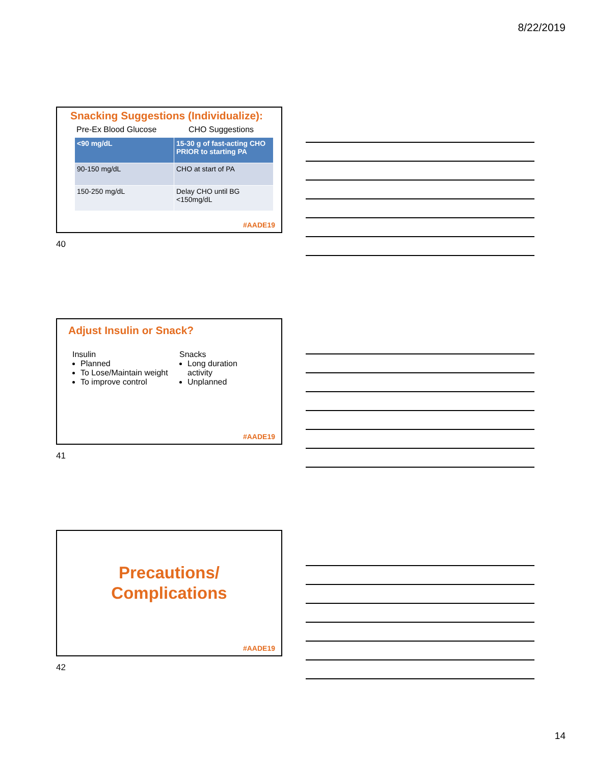8/22/2019
Snacking Suggestions (Individualize):
Pre-Ex Blood Glucose CHO Suggestions
| <90 mg/dL | 15-30 g of fast-acting CHO PRIOR to starting PA |
| 90-150 mg/dL | CHO at start of PA |
| 150-250 mg/dL | Delay CHO until BG <150mg/dL |
#AADE19
40
Adjust Insulin or Snack?
Insulin
Planned
To Lose/Maintain weight
To improve control
Snacks
Long duration activity
Unplanned
#AADE19
41
Precautions/
Complications
#AADE19
42
14